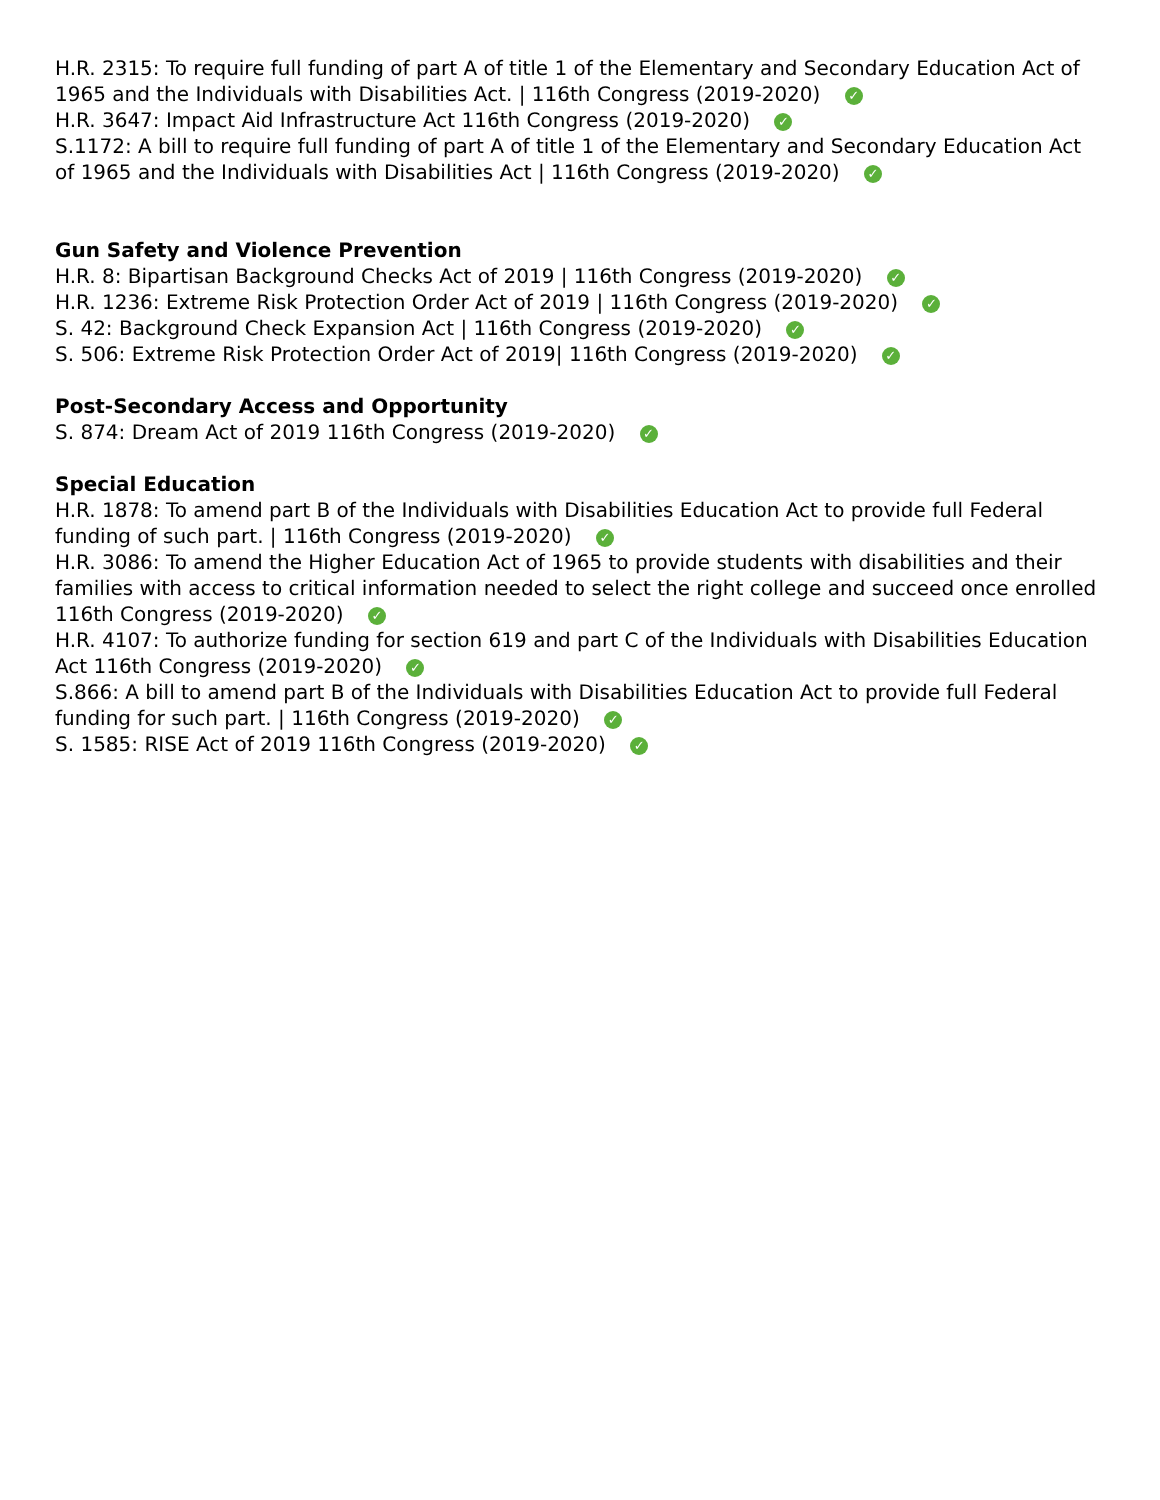H.R. 2315: To require full funding of part A of title 1 of the Elementary and Secondary Education Act of 1965 and the Individuals with Disabilities Act. | 116th Congress (2019-2020) ✓
H.R. 3647: Impact Aid Infrastructure Act 116th Congress (2019-2020) ✓
S.1172: A bill to require full funding of part A of title 1 of the Elementary and Secondary Education Act of 1965 and the Individuals with Disabilities Act | 116th Congress (2019-2020) ✓
Gun Safety and Violence Prevention
H.R. 8: Bipartisan Background Checks Act of 2019 | 116th Congress (2019-2020) ✓
H.R. 1236: Extreme Risk Protection Order Act of 2019 | 116th Congress (2019-2020) ✓
S. 42: Background Check Expansion Act | 116th Congress (2019-2020) ✓
S. 506: Extreme Risk Protection Order Act of 2019| 116th Congress (2019-2020) ✓
Post-Secondary Access and Opportunity
S. 874: Dream Act of 2019 116th Congress (2019-2020) ✓
Special Education
H.R. 1878: To amend part B of the Individuals with Disabilities Education Act to provide full Federal funding of such part. | 116th Congress (2019-2020) ✓
H.R. 3086: To amend the Higher Education Act of 1965 to provide students with disabilities and their families with access to critical information needed to select the right college and succeed once enrolled 116th Congress (2019-2020) ✓
H.R. 4107: To authorize funding for section 619 and part C of the Individuals with Disabilities Education Act 116th Congress (2019-2020) ✓
S.866: A bill to amend part B of the Individuals with Disabilities Education Act to provide full Federal funding for such part. | 116th Congress (2019-2020) ✓
S. 1585: RISE Act of 2019 116th Congress (2019-2020) ✓